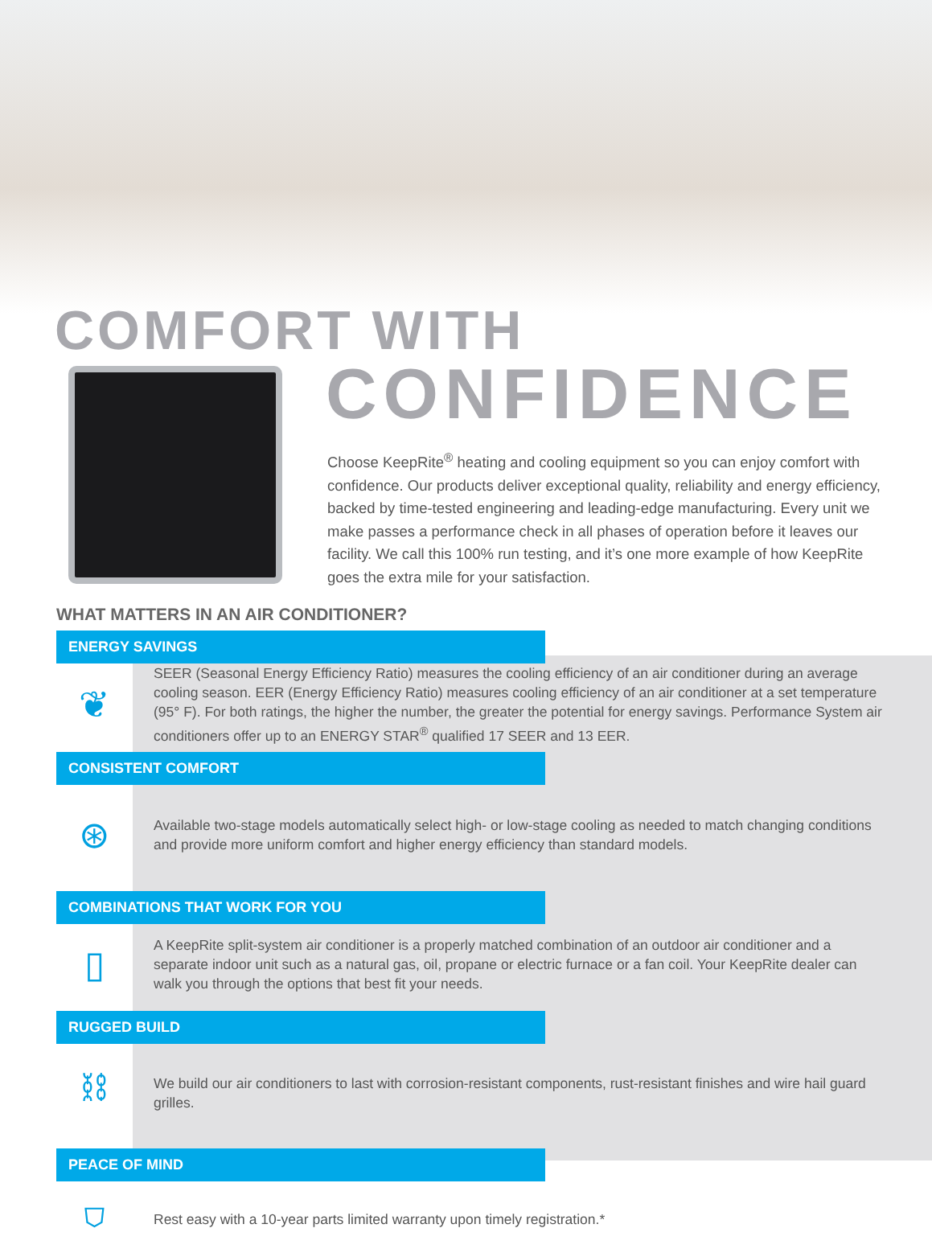COMFORT WITH
CONFIDENCE
Choose KeepRite<sup>®</sup> heating and cooling equipment so you can enjoy comfort with confidence. Our products deliver exceptional quality, reliability and energy efficiency, backed by time-tested engineering and leading-edge manufacturing. Every unit we make passes a performance check in all phases of operation before it leaves our facility. We call this 100% run testing, and it’s one more example of how KeepRite goes the extra mile for your satisfaction.
WHAT MATTERS IN AN AIR CONDITIONER?
ENERGY SAVINGS
❦
SEER (Seasonal Energy Efficiency Ratio) measures the cooling efficiency of an air conditioner during an average cooling season. EER (Energy Efficiency Ratio) measures cooling efficiency of an air conditioner at a set temperature (95° F). For both ratings, the higher the number, the greater the potential for energy savings. Performance System air conditioners offer up to an ENERGY STAR<sup>®</sup> qualified 17 SEER and 13 EER.
CONSISTENT COMFORT
⊛
Available two-stage models automatically select high- or low-stage cooling as needed to match changing conditions and provide more uniform comfort and higher energy efficiency than standard models.
COMBINATIONS THAT WORK FOR YOU
▯
A KeepRite split-system air conditioner is a properly matched combination of an outdoor air conditioner and a separate indoor unit such as a natural gas, oil, propane or electric furnace or a fan coil. Your KeepRite dealer can walk you through the options that best fit your needs.
RUGGED BUILD
⛓
We build our air conditioners to last with corrosion-resistant components, rust-resistant finishes and wire hail guard grilles.
PEACE OF MIND
⛉
Rest easy with a 10-year parts limited warranty upon timely registration.*